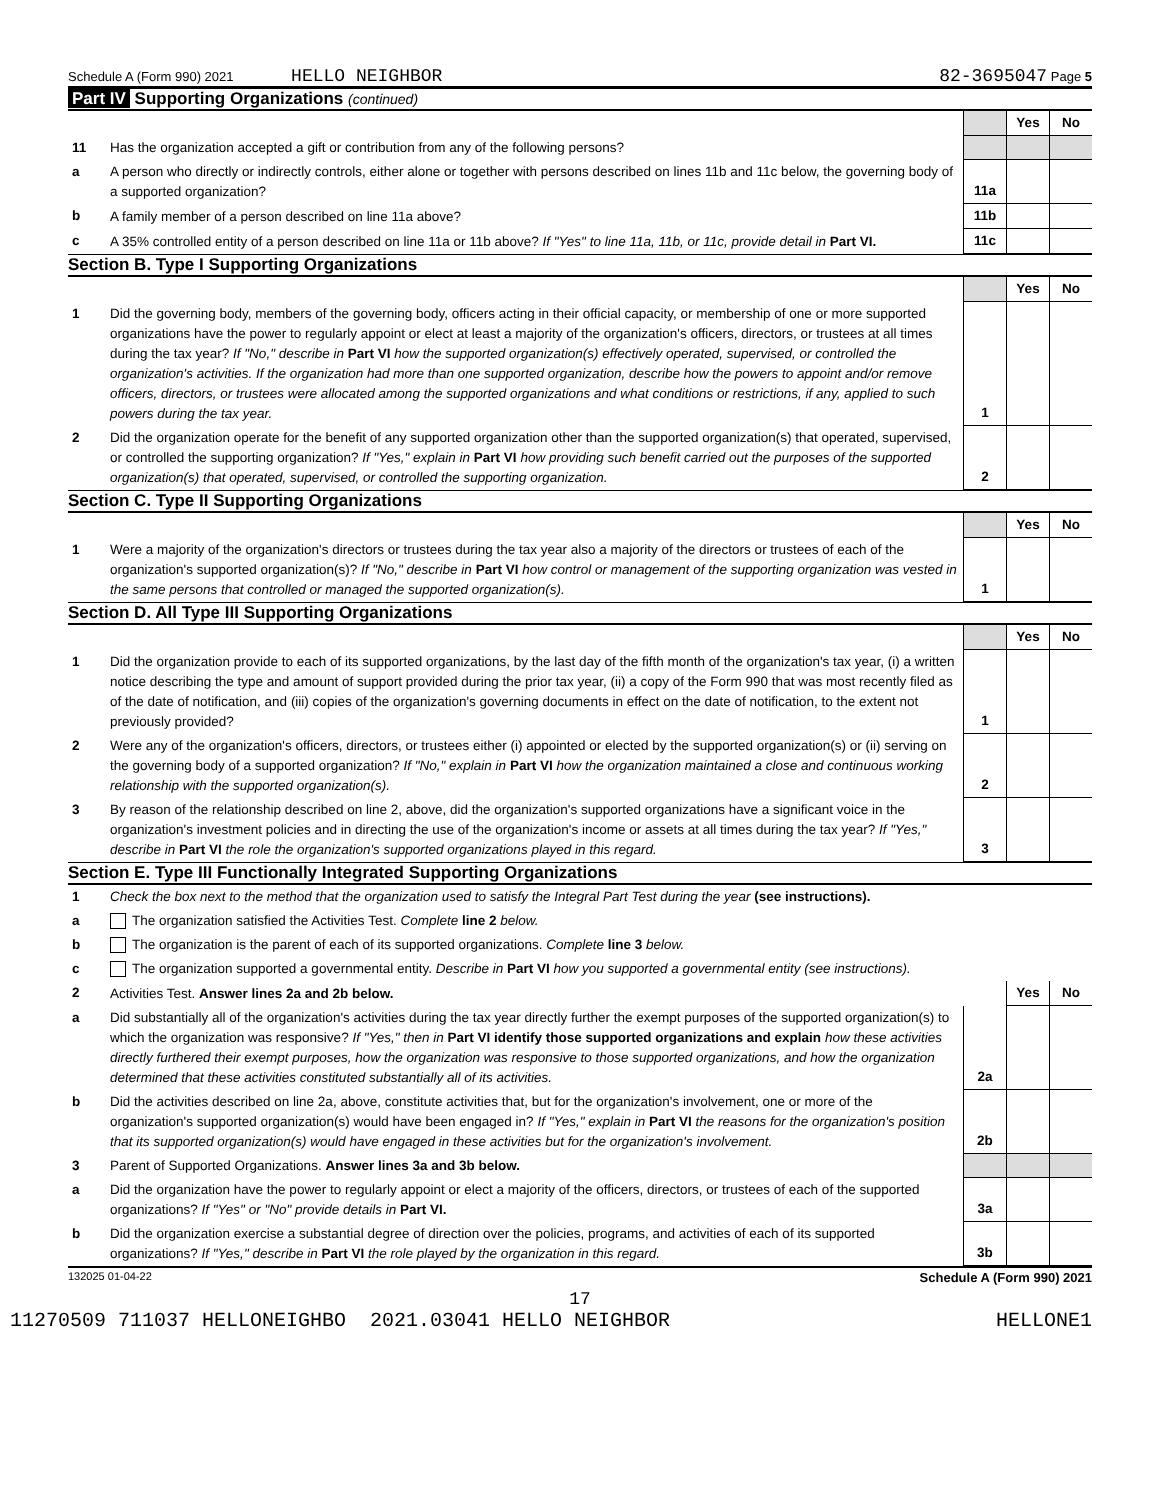Schedule A (Form 990) 2021 HELLO NEIGHBOR 82-3695047 Page 5
Part IV Supporting Organizations (continued)
| | | | Yes | No |
| 11 | Has the organization accepted a gift or contribution from any of the following persons? | | | |
| a | A person who directly or indirectly controls, either alone or together with persons described on lines 11b and 11c below, the governing body of a supported organization? | 11a | | |
| b | A family member of a person described on line 11a above? | 11b | | |
| c | A 35% controlled entity of a person described on line 11a or 11b above? If "Yes" to line 11a, 11b, or 11c, provide detail in Part VI. | 11c | | |
Section B. Type I Supporting Organizations
| | | | Yes | No |
| 1 | Did the governing body, members of the governing body, officers acting in their official capacity, or membership of one or more supported organizations have the power to regularly appoint or elect at least a majority of the organization's officers, directors, or trustees at all times during the tax year? If "No," describe in Part VI how the supported organization(s) effectively operated, supervised, or controlled the organization's activities. If the organization had more than one supported organization, describe how the powers to appoint and/or remove officers, directors, or trustees were allocated among the supported organizations and what conditions or restrictions, if any, applied to such powers during the tax year. | 1 | | |
| 2 | Did the organization operate for the benefit of any supported organization other than the supported organization(s) that operated, supervised, or controlled the supporting organization? If "Yes," explain in Part VI how providing such benefit carried out the purposes of the supported organization(s) that operated, supervised, or controlled the supporting organization. | 2 | | |
Section C. Type II Supporting Organizations
| | | | Yes | No |
| 1 | Were a majority of the organization's directors or trustees during the tax year also a majority of the directors or trustees of each of the organization's supported organization(s)? If "No," describe in Part VI how control or management of the supporting organization was vested in the same persons that controlled or managed the supported organization(s). | 1 | | |
Section D. All Type III Supporting Organizations
| | | | Yes | No |
| 1 | Did the organization provide to each of its supported organizations, by the last day of the fifth month of the organization's tax year, (i) a written notice describing the type and amount of support provided during the prior tax year, (ii) a copy of the Form 990 that was most recently filed as of the date of notification, and (iii) copies of the organization's governing documents in effect on the date of notification, to the extent not previously provided? | 1 | | |
| 2 | Were any of the organization's officers, directors, or trustees either (i) appointed or elected by the supported organization(s) or (ii) serving on the governing body of a supported organization? If "No," explain in Part VI how the organization maintained a close and continuous working relationship with the supported organization(s). | 2 | | |
| 3 | By reason of the relationship described on line 2, above, did the organization's supported organizations have a significant voice in the organization's investment policies and in directing the use of the organization's income or assets at all times during the tax year? If "Yes," describe in Part VI the role the organization's supported organizations played in this regard. | 3 | | |
Section E. Type III Functionally Integrated Supporting Organizations
| 1 | Check the box next to the method that the organization used to satisfy the Integral Part Test during the year (see instructions). | | | |
| a | The organization satisfied the Activities Test. Complete line 2 below. | | | |
| b | The organization is the parent of each of its supported organizations. Complete line 3 below. | | | |
| c | The organization supported a governmental entity. Describe in Part VI how you supported a governmental entity (see instructions). | | | |
| 2 | Activities Test. Answer lines 2a and 2b below. | | Yes | No |
| a | Did substantially all of the organization's activities during the tax year directly further the exempt purposes of the supported organization(s) to which the organization was responsive? If "Yes," then in Part VI identify those supported organizations and explain how these activities directly furthered their exempt purposes, how the organization was responsive to those supported organizations, and how the organization determined that these activities constituted substantially all of its activities. | 2a | | |
| b | Did the activities described on line 2a, above, constitute activities that, but for the organization's involvement, one or more of the organization's supported organization(s) would have been engaged in? If "Yes," explain in Part VI the reasons for the organization's position that its supported organization(s) would have engaged in these activities but for the organization's involvement. | 2b | | |
| 3 | Parent of Supported Organizations. Answer lines 3a and 3b below. | | | |
| a | Did the organization have the power to regularly appoint or elect a majority of the officers, directors, or trustees of each of the supported organizations? If "Yes" or "No" provide details in Part VI. | 3a | | |
| b | Did the organization exercise a substantial degree of direction over the policies, programs, and activities of each of its supported organizations? If "Yes," describe in Part VI the role played by the organization in this regard. | 3b | | |
132025 01-04-22 Schedule A (Form 990) 2021
17
11270509 711037 HELLONEIGHBO 2021.03041 HELLO NEIGHBOR HELLONE1